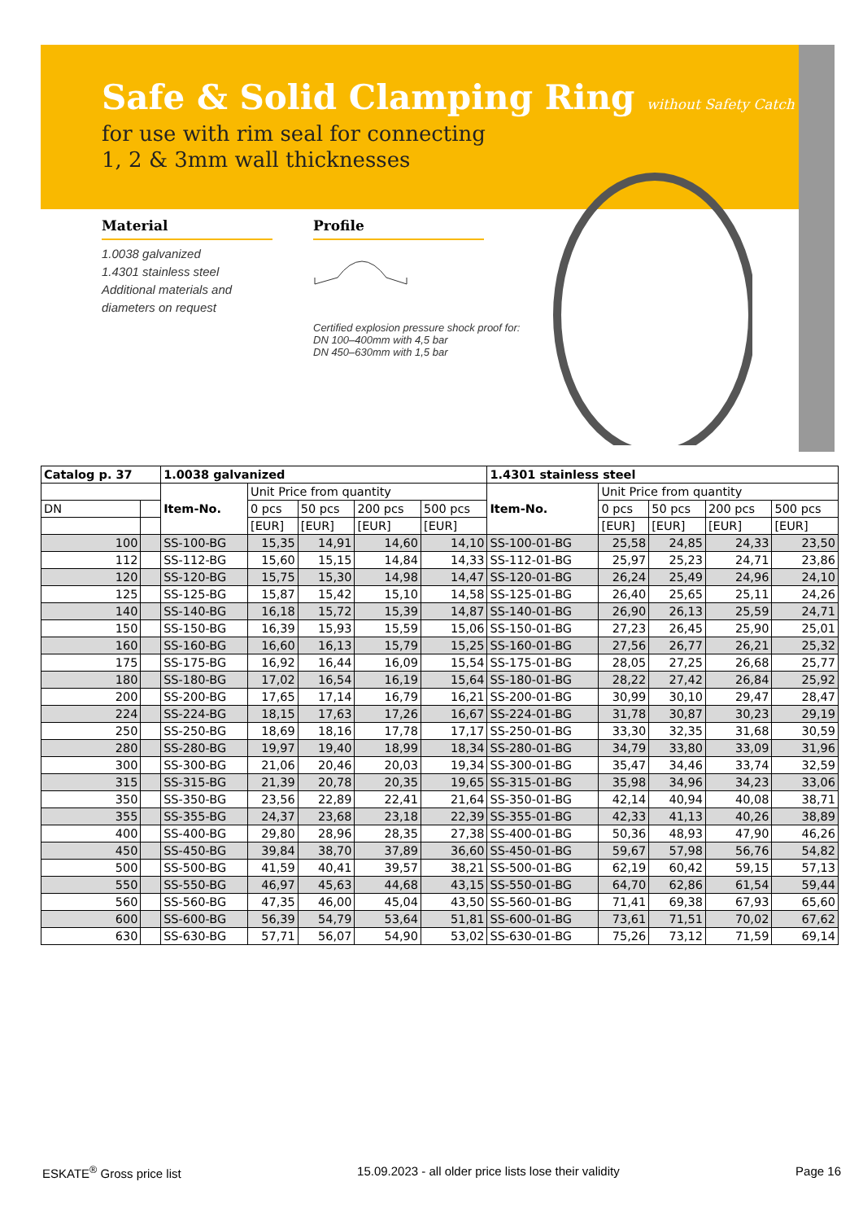Safe & Solid Clamping Ring without Safety Catch
for use with rim seal for connecting
1, 2 & 3mm wall thicknesses
Material
1.0038 galvanized
1.4301 stainless steel
Additional materials and
diameters on request
Profile
Certified explosion pressure shock proof for:
DN 100–400mm with 4,5 bar
DN 450–630mm with 1,5 bar
| Catalog p. 37 | | 1.0038 galvanized | | | | | 1.4301 stainless steel | | | | |
| --- | --- | --- | --- | --- | --- | --- | --- | --- | --- | --- | --- |
| | | Item-No. | Unit Price from quantity | | | | Item-No. | Unit Price from quantity | | | |
| DN | | | 0 pcs | 50 pcs | 200 pcs | 500 pcs | | 0 pcs | 50 pcs | 200 pcs | 500 pcs |
| | | | [EUR] | [EUR] | [EUR] | [EUR] | | [EUR] | [EUR] | [EUR] | [EUR] |
| 100 | | SS-100-BG | 15,35 | 14,91 | 14,60 | 14,10 | SS-100-01-BG | 25,58 | 24,85 | 24,33 | 23,50 |
| 112 | | SS-112-BG | 15,60 | 15,15 | 14,84 | 14,33 | SS-112-01-BG | 25,97 | 25,23 | 24,71 | 23,86 |
| 120 | | SS-120-BG | 15,75 | 15,30 | 14,98 | 14,47 | SS-120-01-BG | 26,24 | 25,49 | 24,96 | 24,10 |
| 125 | | SS-125-BG | 15,87 | 15,42 | 15,10 | 14,58 | SS-125-01-BG | 26,40 | 25,65 | 25,11 | 24,26 |
| 140 | | SS-140-BG | 16,18 | 15,72 | 15,39 | 14,87 | SS-140-01-BG | 26,90 | 26,13 | 25,59 | 24,71 |
| 150 | | SS-150-BG | 16,39 | 15,93 | 15,59 | 15,06 | SS-150-01-BG | 27,23 | 26,45 | 25,90 | 25,01 |
| 160 | | SS-160-BG | 16,60 | 16,13 | 15,79 | 15,25 | SS-160-01-BG | 27,56 | 26,77 | 26,21 | 25,32 |
| 175 | | SS-175-BG | 16,92 | 16,44 | 16,09 | 15,54 | SS-175-01-BG | 28,05 | 27,25 | 26,68 | 25,77 |
| 180 | | SS-180-BG | 17,02 | 16,54 | 16,19 | 15,64 | SS-180-01-BG | 28,22 | 27,42 | 26,84 | 25,92 |
| 200 | | SS-200-BG | 17,65 | 17,14 | 16,79 | 16,21 | SS-200-01-BG | 30,99 | 30,10 | 29,47 | 28,47 |
| 224 | | SS-224-BG | 18,15 | 17,63 | 17,26 | 16,67 | SS-224-01-BG | 31,78 | 30,87 | 30,23 | 29,19 |
| 250 | | SS-250-BG | 18,69 | 18,16 | 17,78 | 17,17 | SS-250-01-BG | 33,30 | 32,35 | 31,68 | 30,59 |
| 280 | | SS-280-BG | 19,97 | 19,40 | 18,99 | 18,34 | SS-280-01-BG | 34,79 | 33,80 | 33,09 | 31,96 |
| 300 | | SS-300-BG | 21,06 | 20,46 | 20,03 | 19,34 | SS-300-01-BG | 35,47 | 34,46 | 33,74 | 32,59 |
| 315 | | SS-315-BG | 21,39 | 20,78 | 20,35 | 19,65 | SS-315-01-BG | 35,98 | 34,96 | 34,23 | 33,06 |
| 350 | | SS-350-BG | 23,56 | 22,89 | 22,41 | 21,64 | SS-350-01-BG | 42,14 | 40,94 | 40,08 | 38,71 |
| 355 | | SS-355-BG | 24,37 | 23,68 | 23,18 | 22,39 | SS-355-01-BG | 42,33 | 41,13 | 40,26 | 38,89 |
| 400 | | SS-400-BG | 29,80 | 28,96 | 28,35 | 27,38 | SS-400-01-BG | 50,36 | 48,93 | 47,90 | 46,26 |
| 450 | | SS-450-BG | 39,84 | 38,70 | 37,89 | 36,60 | SS-450-01-BG | 59,67 | 57,98 | 56,76 | 54,82 |
| 500 | | SS-500-BG | 41,59 | 40,41 | 39,57 | 38,21 | SS-500-01-BG | 62,19 | 60,42 | 59,15 | 57,13 |
| 550 | | SS-550-BG | 46,97 | 45,63 | 44,68 | 43,15 | SS-550-01-BG | 64,70 | 62,86 | 61,54 | 59,44 |
| 560 | | SS-560-BG | 47,35 | 46,00 | 45,04 | 43,50 | SS-560-01-BG | 71,41 | 69,38 | 67,93 | 65,60 |
| 600 | | SS-600-BG | 56,39 | 54,79 | 53,64 | 51,81 | SS-600-01-BG | 73,61 | 71,51 | 70,02 | 67,62 |
| 630 | | SS-630-BG | 57,71 | 56,07 | 54,90 | 53,02 | SS-630-01-BG | 75,26 | 73,12 | 71,59 | 69,14 |
ESKATE<sup>®</sup> Gross price list 15.09.2023 - all older price lists lose their validity Page 16